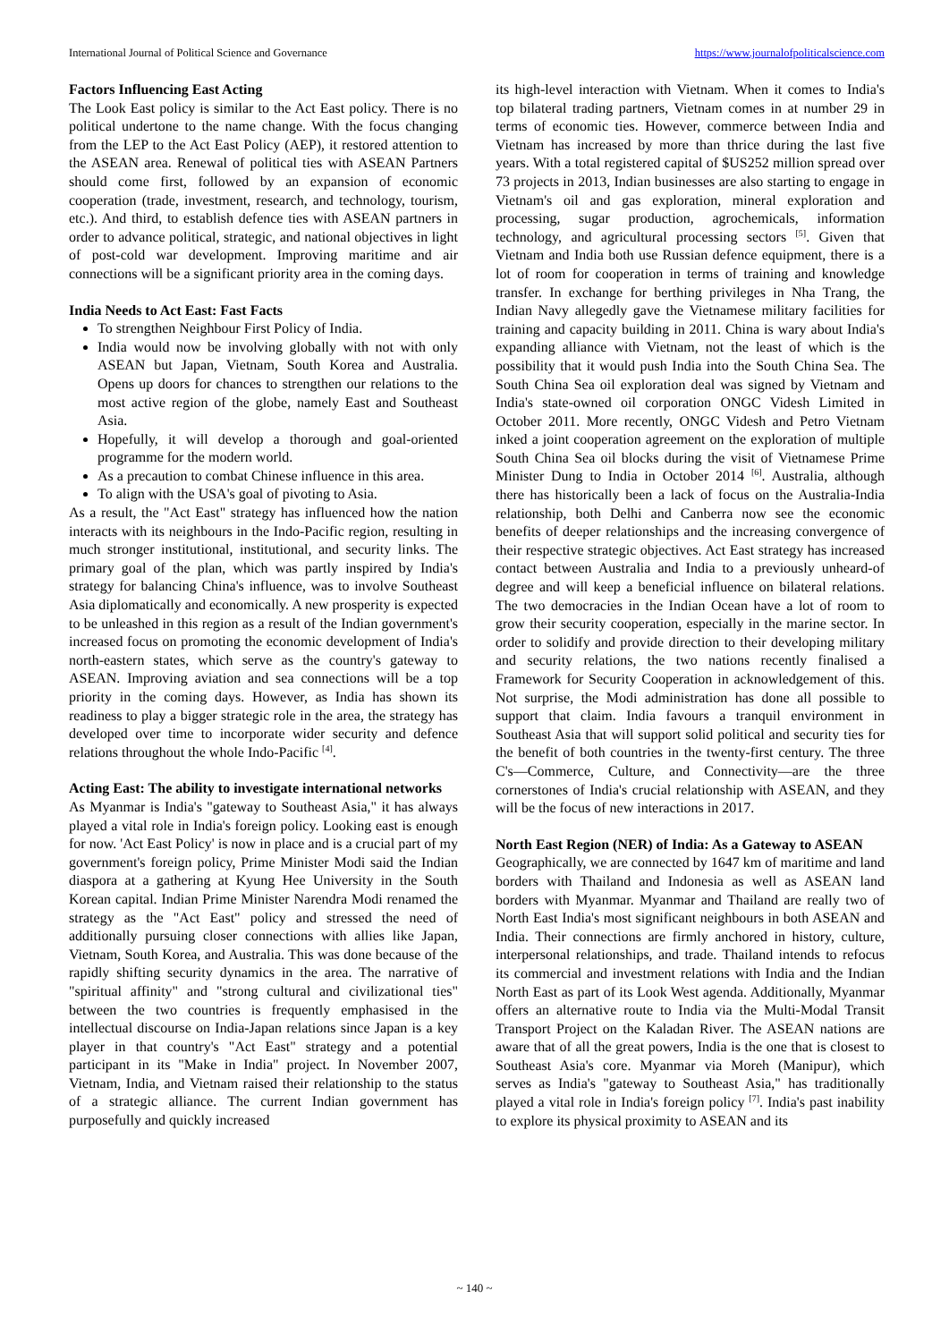International Journal of Political Science and Governance https://www.journalofpoliticalscience.com
Factors Influencing East Acting
The Look East policy is similar to the Act East policy. There is no political undertone to the name change. With the focus changing from the LEP to the Act East Policy (AEP), it restored attention to the ASEAN area. Renewal of political ties with ASEAN Partners should come first, followed by an expansion of economic cooperation (trade, investment, research, and technology, tourism, etc.). And third, to establish defence ties with ASEAN partners in order to advance political, strategic, and national objectives in light of post-cold war development. Improving maritime and air connections will be a significant priority area in the coming days.
India Needs to Act East: Fast Facts
To strengthen Neighbour First Policy of India.
India would now be involving globally with not with only ASEAN but Japan, Vietnam, South Korea and Australia. Opens up doors for chances to strengthen our relations to the most active region of the globe, namely East and Southeast Asia.
Hopefully, it will develop a thorough and goal-oriented programme for the modern world.
As a precaution to combat Chinese influence in this area.
To align with the USA's goal of pivoting to Asia.
As a result, the "Act East" strategy has influenced how the nation interacts with its neighbours in the Indo-Pacific region, resulting in much stronger institutional, institutional, and security links. The primary goal of the plan, which was partly inspired by India's strategy for balancing China's influence, was to involve Southeast Asia diplomatically and economically. A new prosperity is expected to be unleashed in this region as a result of the Indian government's increased focus on promoting the economic development of India's north-eastern states, which serve as the country's gateway to ASEAN. Improving aviation and sea connections will be a top priority in the coming days. However, as India has shown its readiness to play a bigger strategic role in the area, the strategy has developed over time to incorporate wider security and defence relations throughout the whole Indo-Pacific <sup>[4]</sup>.
Acting East: The ability to investigate international networks
As Myanmar is India's "gateway to Southeast Asia," it has always played a vital role in India's foreign policy. Looking east is enough for now. 'Act East Policy' is now in place and is a crucial part of my government's foreign policy, Prime Minister Modi said the Indian diaspora at a gathering at Kyung Hee University in the South Korean capital. Indian Prime Minister Narendra Modi renamed the strategy as the "Act East" policy and stressed the need of additionally pursuing closer connections with allies like Japan, Vietnam, South Korea, and Australia. This was done because of the rapidly shifting security dynamics in the area. The narrative of "spiritual affinity" and "strong cultural and civilizational ties" between the two countries is frequently emphasised in the intellectual discourse on India-Japan relations since Japan is a key player in that country's "Act East" strategy and a potential participant in its "Make in India" project. In November 2007, Vietnam, India, and Vietnam raised their relationship to the status of a strategic alliance. The current Indian government has purposefully and quickly increased
its high-level interaction with Vietnam. When it comes to India's top bilateral trading partners, Vietnam comes in at number 29 in terms of economic ties. However, commerce between India and Vietnam has increased by more than thrice during the last five years. With a total registered capital of $US252 million spread over 73 projects in 2013, Indian businesses are also starting to engage in Vietnam's oil and gas exploration, mineral exploration and processing, sugar production, agrochemicals, information technology, and agricultural processing sectors <sup>[5]</sup>. Given that Vietnam and India both use Russian defence equipment, there is a lot of room for cooperation in terms of training and knowledge transfer. In exchange for berthing privileges in Nha Trang, the Indian Navy allegedly gave the Vietnamese military facilities for training and capacity building in 2011. China is wary about India's expanding alliance with Vietnam, not the least of which is the possibility that it would push India into the South China Sea. The South China Sea oil exploration deal was signed by Vietnam and India's state-owned oil corporation ONGC Videsh Limited in October 2011. More recently, ONGC Videsh and Petro Vietnam inked a joint cooperation agreement on the exploration of multiple South China Sea oil blocks during the visit of Vietnamese Prime Minister Dung to India in October 2014 <sup>[6]</sup>. Australia, although there has historically been a lack of focus on the Australia-India relationship, both Delhi and Canberra now see the economic benefits of deeper relationships and the increasing convergence of their respective strategic objectives. Act East strategy has increased contact between Australia and India to a previously unheard-of degree and will keep a beneficial influence on bilateral relations. The two democracies in the Indian Ocean have a lot of room to grow their security cooperation, especially in the marine sector. In order to solidify and provide direction to their developing military and security relations, the two nations recently finalised a Framework for Security Cooperation in acknowledgement of this. Not surprise, the Modi administration has done all possible to support that claim. India favours a tranquil environment in Southeast Asia that will support solid political and security ties for the benefit of both countries in the twenty-first century. The three C's—Commerce, Culture, and Connectivity—are the three cornerstones of India's crucial relationship with ASEAN, and they will be the focus of new interactions in 2017.
North East Region (NER) of India: As a Gateway to ASEAN
Geographically, we are connected by 1647 km of maritime and land borders with Thailand and Indonesia as well as ASEAN land borders with Myanmar. Myanmar and Thailand are really two of North East India's most significant neighbours in both ASEAN and India. Their connections are firmly anchored in history, culture, interpersonal relationships, and trade. Thailand intends to refocus its commercial and investment relations with India and the Indian North East as part of its Look West agenda. Additionally, Myanmar offers an alternative route to India via the Multi-Modal Transit Transport Project on the Kaladan River. The ASEAN nations are aware that of all the great powers, India is the one that is closest to Southeast Asia's core. Myanmar via Moreh (Manipur), which serves as India's "gateway to Southeast Asia," has traditionally played a vital role in India's foreign policy <sup>[7]</sup>. India's past inability to explore its physical proximity to ASEAN and its
~ 140 ~